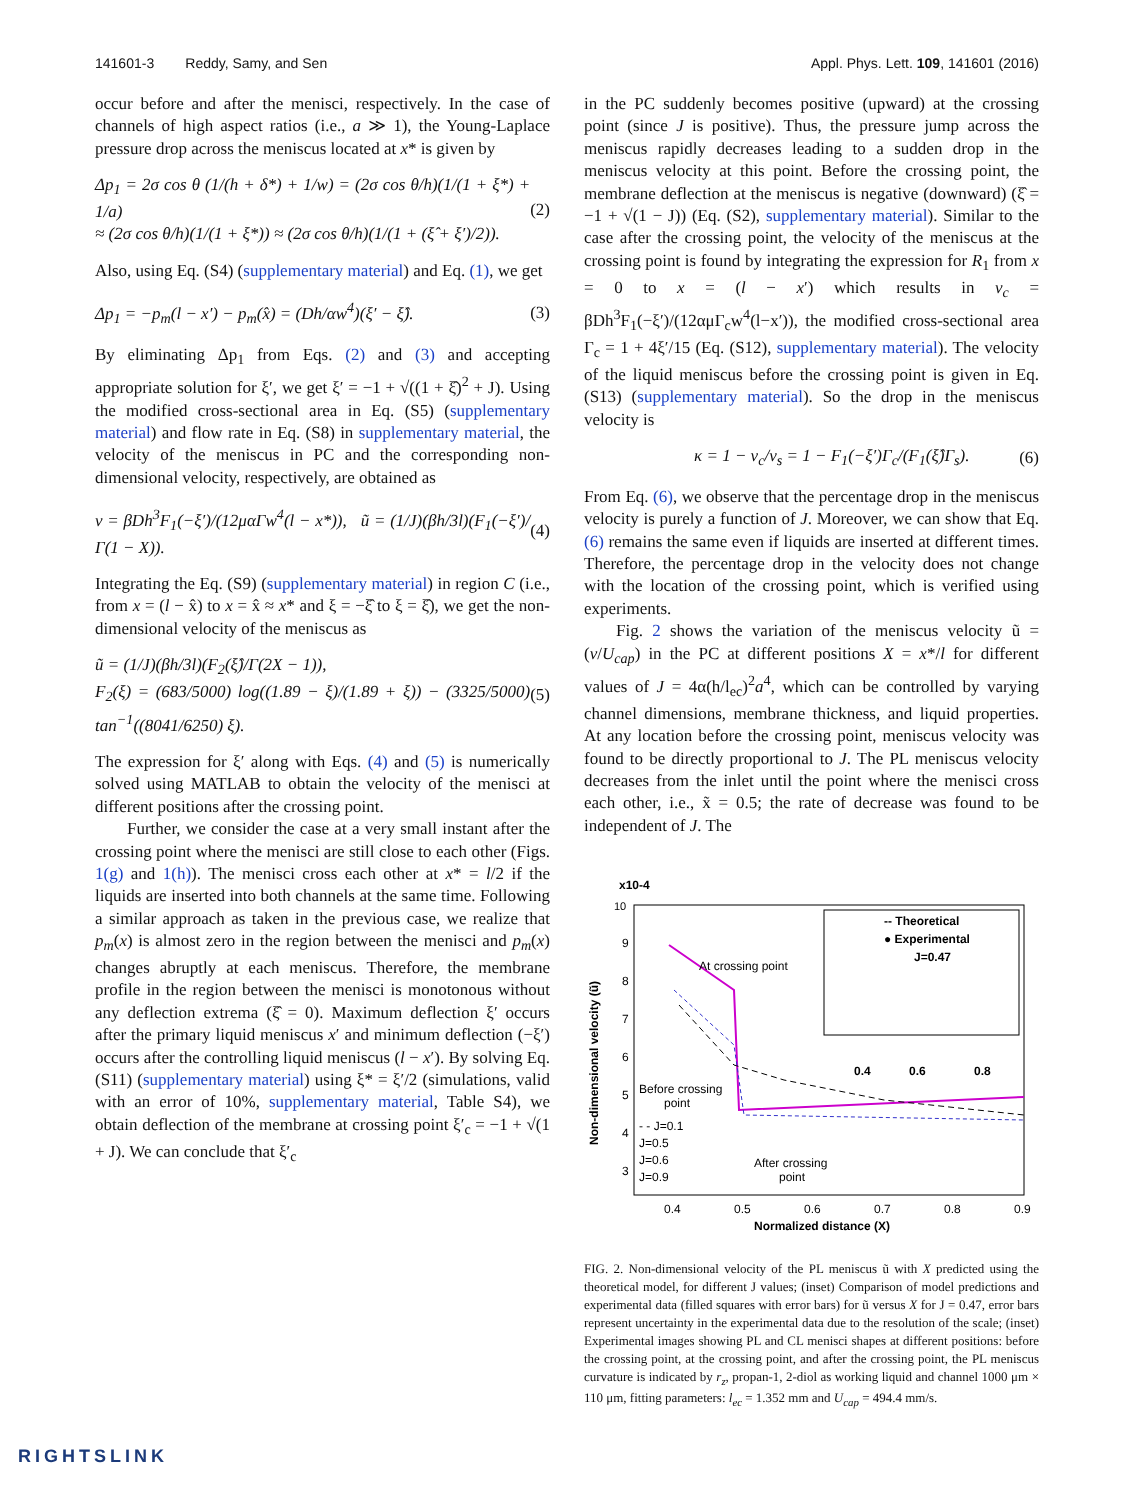141601-3 Reddy, Samy, and Sen Appl. Phys. Lett. 109, 141601 (2016)
occur before and after the menisci, respectively. In the case of channels of high aspect ratios (i.e., a ≫ 1), the Young-Laplace pressure drop across the meniscus located at x* is given by
Δp<sub>1</sub> = 2σ cos θ (1/(h + δ*) + 1/w) = (2σ cos θ/h)(1/(1 + ξ*) + 1/a)
≈ (2σ cos θ/h)(1/(1 + ξ*)) ≈ (2σ cos θ/h)(1/(1 + (ξ̂ + ξ′)/2)). (2)
Also, using Eq. (S4) (supplementary material) and Eq. (1), we get
Δp<sub>1</sub> = −p<sub>m</sub>(l − x′) − p<sub>m</sub>(x̂) = (Dh/αw<sup>4</sup>)(ξ′ − ξ̂). (3)
By eliminating Δp<sub>1</sub> from Eqs. (2) and (3) and accepting appropriate solution for ξ′, we get ξ′ = −1 + √((1 + ξ̂)<sup>2</sup> + J). Using the modified cross-sectional area in Eq. (S5) (supplementary material) and flow rate in Eq. (S8) in supplementary material, the velocity of the meniscus in PC and the corresponding non-dimensional velocity, respectively, are obtained as
v = βDh<sup>3</sup>F<sub>1</sub>(−ξ′)/(12μαΓw<sup>4</sup>(l − x*)), ũ = (1/J)(βh/3l)(F<sub>1</sub>(−ξ′)/Γ(1 − X)). (4)
Integrating the Eq. (S9) (supplementary material) in region C (i.e., from x = (l − x̂) to x = x̂ ≈ x* and ξ = −ξ̂ to ξ = ξ̂), we get the non-dimensional velocity of the meniscus as
ũ = (1/J)(βh/3l)(F<sub>2</sub>(ξ̂)/Γ(2X − 1)),
F<sub>2</sub>(ξ) = (683/5000) log((1.89 − ξ)/(1.89 + ξ)) − (3325/5000) tan<sup>−1</sup>((8041/6250) ξ). (5)
The expression for ξ′ along with Eqs. (4) and (5) is numerically solved using MATLAB to obtain the velocity of the menisci at different positions after the crossing point.
Further, we consider the case at a very small instant after the crossing point where the menisci are still close to each other (Figs. 1(g) and 1(h)). The menisci cross each other at x* = l/2 if the liquids are inserted into both channels at the same time. Following a similar approach as taken in the previous case, we realize that p<sub>m</sub>(x) is almost zero in the region between the menisci and p<sub>m</sub>(x) changes abruptly at each meniscus. Therefore, the membrane profile in the region between the menisci is monotonous without any deflection extrema (ξ̂ = 0). Maximum deflection ξ′ occurs after the primary liquid meniscus x′ and minimum deflection (−ξ′) occurs after the controlling liquid meniscus (l − x′). By solving Eq. (S11) (supplementary material) using ξ* = ξ′/2 (simulations, valid with an error of 10%, supplementary material, Table S4), we obtain deflection of the membrane at crossing point ξ′<sub>c</sub> = −1 + √(1 + J). We can conclude that ξ′<sub>c</sub>
in the PC suddenly becomes positive (upward) at the crossing point (since J is positive). Thus, the pressure jump across the meniscus rapidly decreases leading to a sudden drop in the meniscus velocity at this point. Before the crossing point, the membrane deflection at the meniscus is negative (downward) (ξ̂ = −1 + √(1 − J)) (Eq. (S2), supplementary material). Similar to the case after the crossing point, the velocity of the meniscus at the crossing point is found by integrating the expression for R<sub>1</sub> from x = 0 to x = (l − x′) which results in v<sub>c</sub> = βDh<sup>3</sup>F<sub>1</sub>(−ξ′)/(12αμΓ<sub>c</sub>w<sup>4</sup>(l−x′)), the modified cross-sectional area Γ<sub>c</sub> = 1 + 4ξ′/15 (Eq. (S12), supplementary material). The velocity of the liquid meniscus before the crossing point is given in Eq. (S13) (supplementary material). So the drop in the meniscus velocity is
κ = 1 − v<sub>c</sub>/v<sub>s</sub> = 1 − F<sub>1</sub>(−ξ′)Γ<sub>c</sub>/(F<sub>1</sub>(ξ̂)Γ<sub>s</sub>). (6)
From Eq. (6), we observe that the percentage drop in the meniscus velocity is purely a function of J. Moreover, we can show that Eq. (6) remains the same even if liquids are inserted at different times. Therefore, the percentage drop in the velocity does not change with the location of the crossing point, which is verified using experiments.
Fig. 2 shows the variation of the meniscus velocity ũ = (v/U<sub>cap</sub>) in the PC at different positions X = x*/l for different values of J = 4α(h/l<sub>ec</sub>)<sup>2</sup>a<sup>4</sup>, which can be controlled by varying channel dimensions, membrane thickness, and liquid properties. At any location before the crossing point, meniscus velocity was found to be directly proportional to J. The PL meniscus velocity decreases from the inlet until the point where the menisci cross each other, i.e., x̃ = 0.5; the rate of decrease was found to be independent of J. The
x10-4
10
9
8
7
6
5
4
3
0.4
0.5
0.6
0.7
0.8
0.9
Normalized distance (X)
Non-dimensional velocity (ũ)
At crossing point
Before crossing
point
After crossing
point
-- Theoretical
● Experimental
J=0.47
0.4
0.6
0.8
- - J=0.1
J=0.5
J=0.6
J=0.9
FIG. 2. Non-dimensional velocity of the PL meniscus ũ with X predicted using the theoretical model, for different J values; (inset) Comparison of model predictions and experimental data (filled squares with error bars) for ũ versus X for J = 0.47, error bars represent uncertainty in the experimental data due to the resolution of the scale; (inset) Experimental images showing PL and CL menisci shapes at different positions: before the crossing point, at the crossing point, and after the crossing point, the PL meniscus curvature is indicated by r<sub>z</sub>, propan-1, 2-diol as working liquid and channel 1000 μm × 110 μm, fitting parameters: l<sub>ec</sub> = 1.352 mm and U<sub>cap</sub> = 494.4 mm/s.
RIGHTSLINK